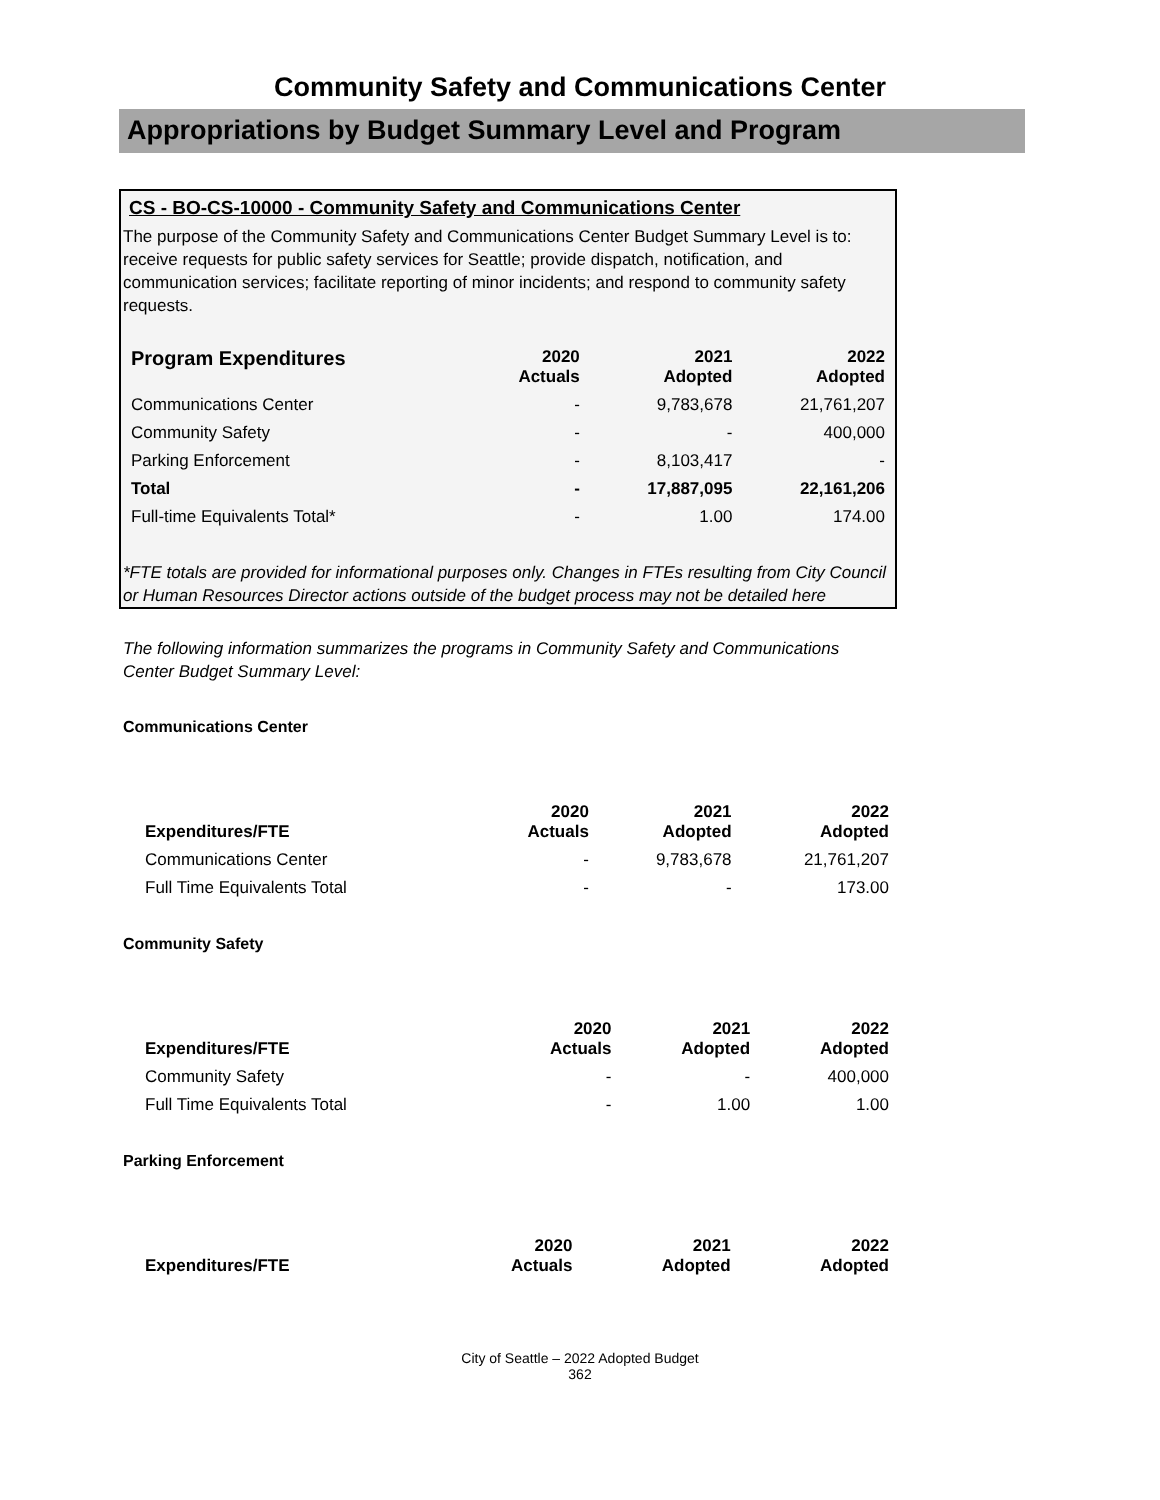Community Safety and Communications Center
Appropriations by Budget Summary Level and Program
CS - BO-CS-10000 - Community Safety and Communications Center
The purpose of the Community Safety and Communications Center Budget Summary Level is to: receive requests for public safety services for Seattle; provide dispatch, notification, and communication services; facilitate reporting of minor incidents; and respond to community safety requests.
| Program Expenditures | 2020 Actuals | 2021 Adopted | 2022 Adopted |
| --- | --- | --- | --- |
| Communications Center | - | 9,783,678 | 21,761,207 |
| Community Safety | - | - | 400,000 |
| Parking Enforcement | - | 8,103,417 | - |
| Total | - | 17,887,095 | 22,161,206 |
| Full-time Equivalents Total* | - | 1.00 | 174.00 |
*FTE totals are provided for informational purposes only. Changes in FTEs resulting from City Council or Human Resources Director actions outside of the budget process may not be detailed here
The following information summarizes the programs in Community Safety and Communications Center Budget Summary Level:
Communications Center
| Expenditures/FTE | 2020 Actuals | 2021 Adopted | 2022 Adopted |
| --- | --- | --- | --- |
| Communications Center | - | 9,783,678 | 21,761,207 |
| Full Time Equivalents Total | - | - | 173.00 |
Community Safety
| Expenditures/FTE | 2020 Actuals | 2021 Adopted | 2022 Adopted |
| --- | --- | --- | --- |
| Community Safety | - | - | 400,000 |
| Full Time Equivalents Total | - | 1.00 | 1.00 |
Parking Enforcement
| Expenditures/FTE | 2020 Actuals | 2021 Adopted | 2022 Adopted |
| --- | --- | --- | --- |
City of Seattle – 2022 Adopted Budget
362